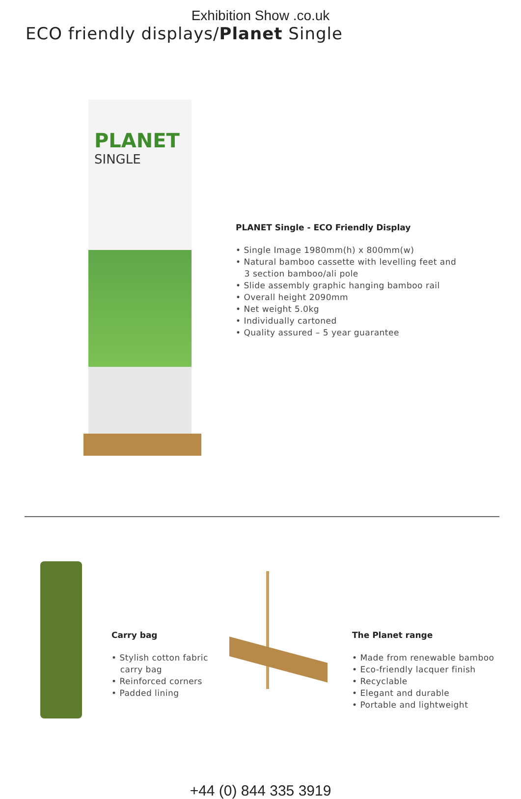Exhibition Show .co.uk
ECO friendly displays/Planet Single
PLANET
SINGLE
PLANET Single - ECO Friendly Display
• Single Image 1980mm(h) x 800mm(w)
• Natural bamboo cassette with levelling feet and
3 section bamboo/ali pole
• Slide assembly graphic hanging bamboo rail
• Overall height 2090mm
• Net weight 5.0kg
• Individually cartoned
• Quality assured – 5 year guarantee
Carry bag
• Stylish cotton fabric
carry bag
• Reinforced corners
• Padded lining
The Planet range
• Made from renewable bamboo
• Eco-friendly lacquer finish
• Recyclable
• Elegant and durable
• Portable and lightweight
+44 (0) 844 335 3919